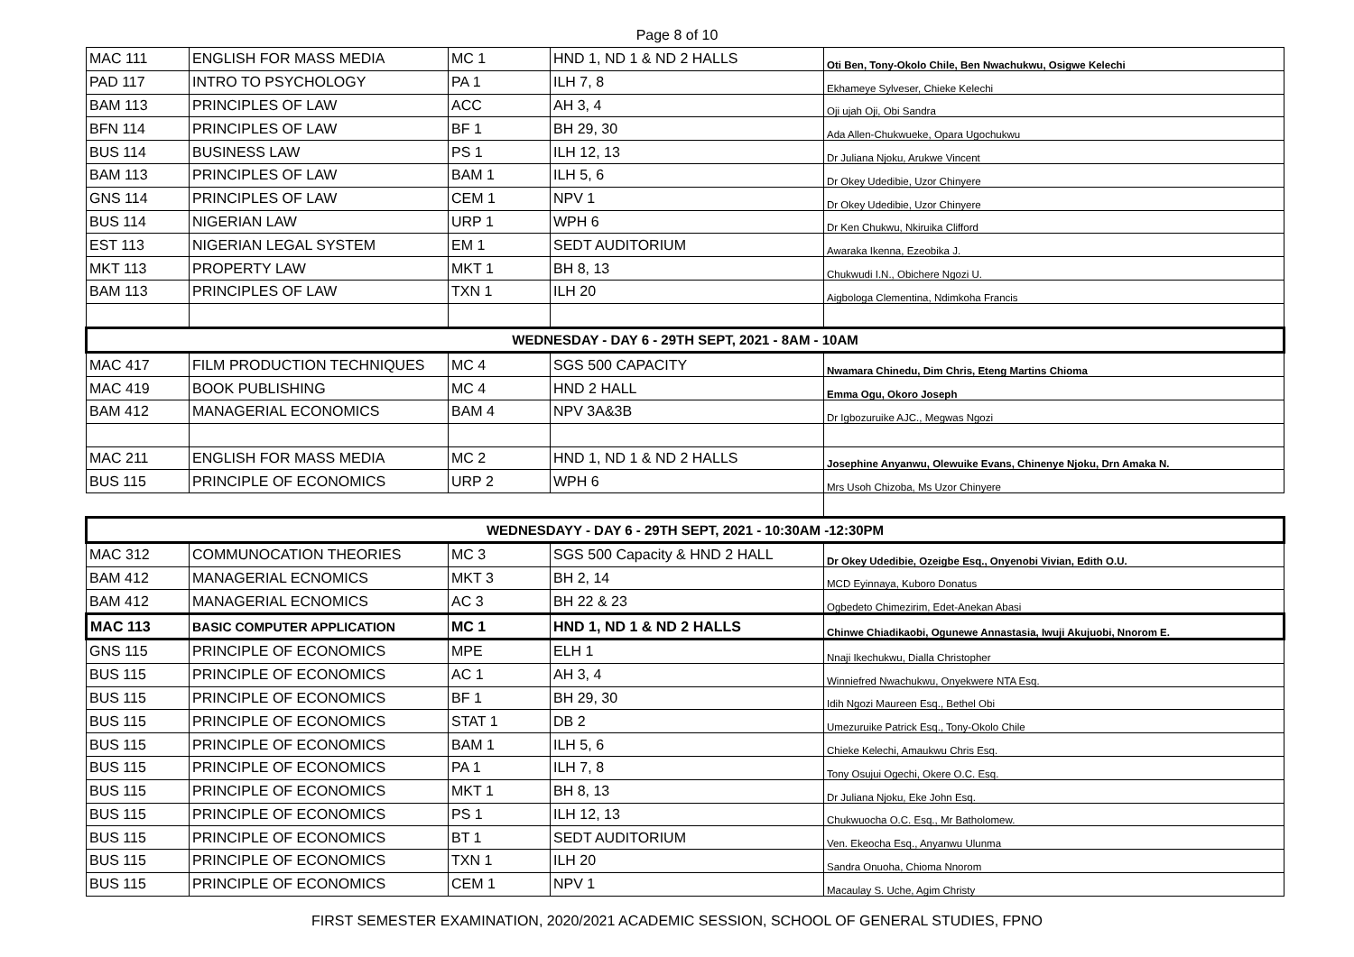Page 8 of 10
| MAC 111 | ENGLISH FOR MASS MEDIA | MC 1 | HND 1, ND 1 & ND 2 HALLS | Oti Ben, Tony-Okolo Chile, Ben Nwachukwu, Osigwe Kelechi |
| PAD 117 | INTRO TO PSYCHOLOGY | PA 1 | ILH 7, 8 | Ekhameye Sylveser, Chieke Kelechi |
| BAM 113 | PRINCIPLES OF LAW | ACC | AH 3, 4 | Oji ujah Oji, Obi Sandra |
| BFN 114 | PRINCIPLES OF LAW | BF 1 | BH 29, 30 | Ada Allen-Chukwueke, Opara Ugochukwu |
| BUS 114 | BUSINESS LAW | PS 1 | ILH 12, 13 | Dr Juliana Njoku, Arukwe Vincent |
| BAM 113 | PRINCIPLES OF LAW | BAM 1 | ILH 5, 6 | Dr Okey Udedibie, Uzor Chinyere |
| GNS 114 | PRINCIPLES OF LAW | CEM 1 | NPV 1 | Dr Okey Udedibie, Uzor Chinyere |
| BUS 114 | NIGERIAN LAW | URP 1 | WPH 6 | Dr Ken Chukwu, Nkiruika Clifford |
| EST 113 | NIGERIAN LEGAL SYSTEM | EM 1 | SEDT AUDITORIUM | Awaraka Ikenna, Ezeobika J. |
| MKT 113 | PROPERTY LAW | MKT 1 | BH 8, 13 | Chukwudi I.N., Obichere Ngozi U. |
| BAM 113 | PRINCIPLES OF LAW | TXN 1 | ILH 20 | Aigbologa Clementina, Ndimkoha Francis |
| WEDNESDAY - DAY 6 - 29TH SEPT, 2021 - 8AM - 10AM | | | | |
| MAC 417 | FILM PRODUCTION TECHNIQUES | MC 4 | SGS 500 CAPACITY | Nwamara Chinedu, Dim Chris, Eteng Martins Chioma |
| MAC 419 | BOOK PUBLISHING | MC 4 | HND 2 HALL | Emma Ogu, Okoro Joseph |
| BAM 412 | MANAGERIAL ECONOMICS | BAM 4 | NPV 3A&3B | Dr Igbozuruike AJC., Megwas Ngozi |
| MAC 211 | ENGLISH FOR MASS MEDIA | MC 2 | HND 1, ND 1 & ND 2 HALLS | Josephine Anyanwu, Olewuike Evans, Chinenye Njoku, Drn Amaka N. |
| BUS 115 | PRINCIPLE OF ECONOMICS | URP 2 | WPH 6 | Mrs Usoh Chizoba, Ms Uzor Chinyere |
| WEDNESDAYY - DAY 6 - 29TH SEPT, 2021 - 10:30AM -12:30PM | | | | |
| MAC 312 | COMMUNOCATION THEORIES | MC 3 | SGS 500 Capacity & HND 2 HALL | Dr Okey Udedibie, Ozeigbe Esq., Onyenobi Vivian, Edith O.U. |
| BAM 412 | MANAGERIAL ECNOMICS | MKT 3 | BH 2, 14 | MCD Eyinnaya, Kuboro Donatus |
| BAM 412 | MANAGERIAL ECNOMICS | AC 3 | BH 22 & 23 | Ogbedeto Chimezirim, Edet-Anekan Abasi |
| MAC 113 | BASIC COMPUTER APPLICATION | MC 1 | HND 1, ND 1 & ND 2 HALLS | Chinwe Chiadikaobi, Ogunewe Annastasia, Iwuji Akujuobi, Nnorom E. |
| GNS 115 | PRINCIPLE OF ECONOMICS | MPE | ELH 1 | Nnaji Ikechukwu, Dialla Christopher |
| BUS 115 | PRINCIPLE OF ECONOMICS | AC 1 | AH 3, 4 | Winniefred Nwachukwu, Onyekwere NTA Esq. |
| BUS 115 | PRINCIPLE OF ECONOMICS | BF 1 | BH 29, 30 | Idih Ngozi Maureen Esq., Bethel Obi |
| BUS 115 | PRINCIPLE OF ECONOMICS | STAT 1 | DB 2 | Umezuruike Patrick Esq., Tony-Okolo Chile |
| BUS 115 | PRINCIPLE OF ECONOMICS | BAM 1 | ILH 5, 6 | Chieke Kelechi, Amaukwu Chris Esq. |
| BUS 115 | PRINCIPLE OF ECONOMICS | PA 1 | ILH 7, 8 | Tony Osujui Ogechi, Okere O.C. Esq. |
| BUS 115 | PRINCIPLE OF ECONOMICS | MKT 1 | BH 8, 13 | Dr Juliana Njoku, Eke John Esq. |
| BUS 115 | PRINCIPLE OF ECONOMICS | PS 1 | ILH 12, 13 | Chukwuocha O.C. Esq., Mr Batholomew. |
| BUS 115 | PRINCIPLE OF ECONOMICS | BT 1 | SEDT AUDITORIUM | Ven. Ekeocha Esq., Anyanwu Ulunma |
| BUS 115 | PRINCIPLE OF ECONOMICS | TXN 1 | ILH 20 | Sandra Onuoha, Chioma Nnorom |
| BUS 115 | PRINCIPLE OF ECONOMICS | CEM 1 | NPV 1 | Macaulay S. Uche, Agim Christy |
FIRST SEMESTER EXAMINATION, 2020/2021 ACADEMIC SESSION, SCHOOL OF GENERAL STUDIES, FPNO